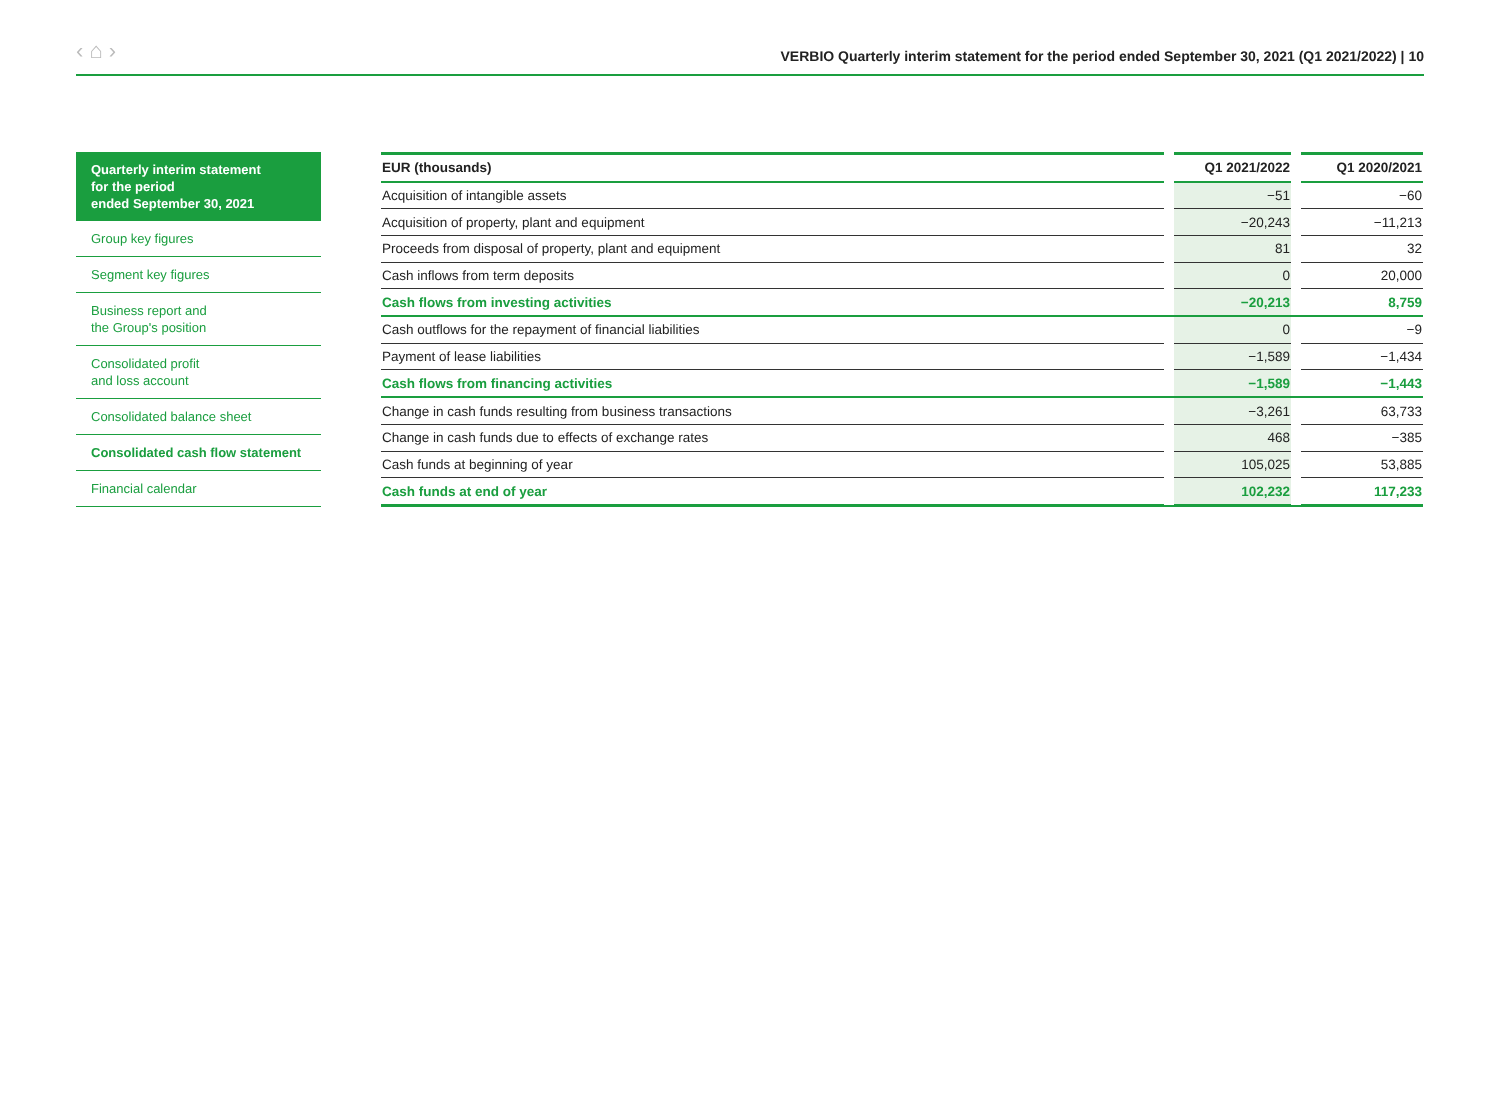‹ ⌂ ›
VERBIO Quarterly interim statement for the period ended September 30, 2021 (Q1 2021/2022) | 10
Quarterly interim statement
for the period
ended September 30, 2021
Group key figures
Segment key figures
Business report and
the Group's position
Consolidated profit
and loss account
Consolidated balance sheet
Consolidated cash flow statement
Financial calendar
| EUR (thousands) | | Q1 2021/2022 | | Q1 2020/2021 |
| --- | --- | --- | --- | --- |
| Acquisition of intangible assets | | −51 | | −60 |
| Acquisition of property, plant and equipment | | −20,243 | | −11,213 |
| Proceeds from disposal of property, plant and equipment | | 81 | | 32 |
| Cash inflows from term deposits | | 0 | | 20,000 |
| Cash flows from investing activities | | −20,213 | | 8,759 |
| Cash outflows for the repayment of financial liabilities | | 0 | | −9 |
| Payment of lease liabilities | | −1,589 | | −1,434 |
| Cash flows from financing activities | | −1,589 | | −1,443 |
| Change in cash funds resulting from business transactions | | −3,261 | | 63,733 |
| Change in cash funds due to effects of exchange rates | | 468 | | −385 |
| Cash funds at beginning of year | | 105,025 | | 53,885 |
| Cash funds at end of year | | 102,232 | | 117,233 |